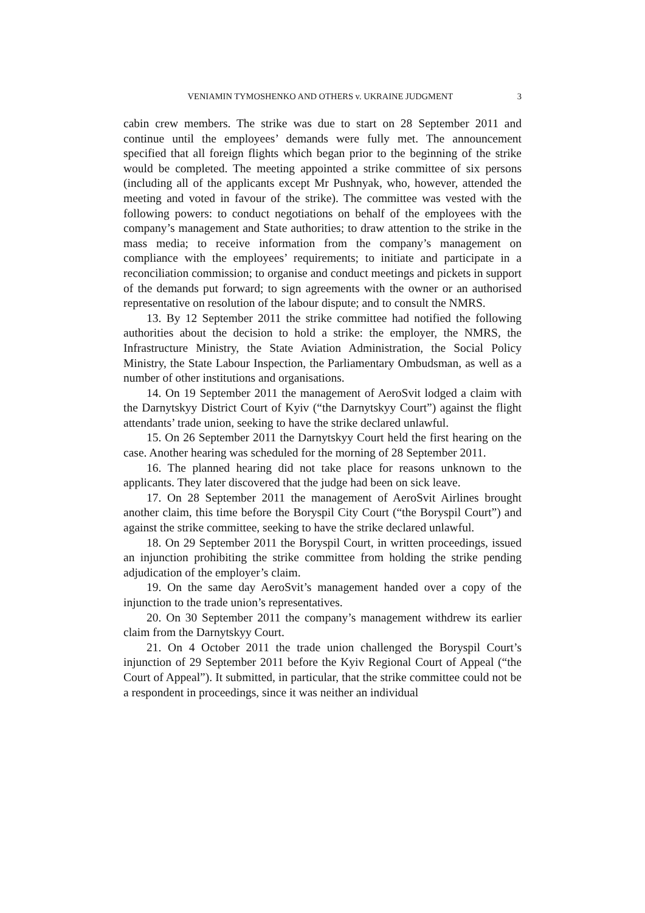VENIAMIN TYMOSHENKO AND OTHERS v. UKRAINE JUDGMENT 3
cabin crew members. The strike was due to start on 28 September 2011 and continue until the employees’ demands were fully met. The announcement specified that all foreign flights which began prior to the beginning of the strike would be completed. The meeting appointed a strike committee of six persons (including all of the applicants except Mr Pushnyak, who, however, attended the meeting and voted in favour of the strike). The committee was vested with the following powers: to conduct negotiations on behalf of the employees with the company’s management and State authorities; to draw attention to the strike in the mass media; to receive information from the company’s management on compliance with the employees’ requirements; to initiate and participate in a reconciliation commission; to organise and conduct meetings and pickets in support of the demands put forward; to sign agreements with the owner or an authorised representative on resolution of the labour dispute; and to consult the NMRS.
13. By 12 September 2011 the strike committee had notified the following authorities about the decision to hold a strike: the employer, the NMRS, the Infrastructure Ministry, the State Aviation Administration, the Social Policy Ministry, the State Labour Inspection, the Parliamentary Ombudsman, as well as a number of other institutions and organisations.
14. On 19 September 2011 the management of AeroSvit lodged a claim with the Darnytskyy District Court of Kyiv (“the Darnytskyy Court”) against the flight attendants’ trade union, seeking to have the strike declared unlawful.
15. On 26 September 2011 the Darnytskyy Court held the first hearing on the case. Another hearing was scheduled for the morning of 28 September 2011.
16. The planned hearing did not take place for reasons unknown to the applicants. They later discovered that the judge had been on sick leave.
17. On 28 September 2011 the management of AeroSvit Airlines brought another claim, this time before the Boryspil City Court (“the Boryspil Court”) and against the strike committee, seeking to have the strike declared unlawful.
18. On 29 September 2011 the Boryspil Court, in written proceedings, issued an injunction prohibiting the strike committee from holding the strike pending adjudication of the employer’s claim.
19. On the same day AeroSvit’s management handed over a copy of the injunction to the trade union’s representatives.
20. On 30 September 2011 the company’s management withdrew its earlier claim from the Darnytskyy Court.
21. On 4 October 2011 the trade union challenged the Boryspil Court’s injunction of 29 September 2011 before the Kyiv Regional Court of Appeal (“the Court of Appeal”). It submitted, in particular, that the strike committee could not be a respondent in proceedings, since it was neither an individual